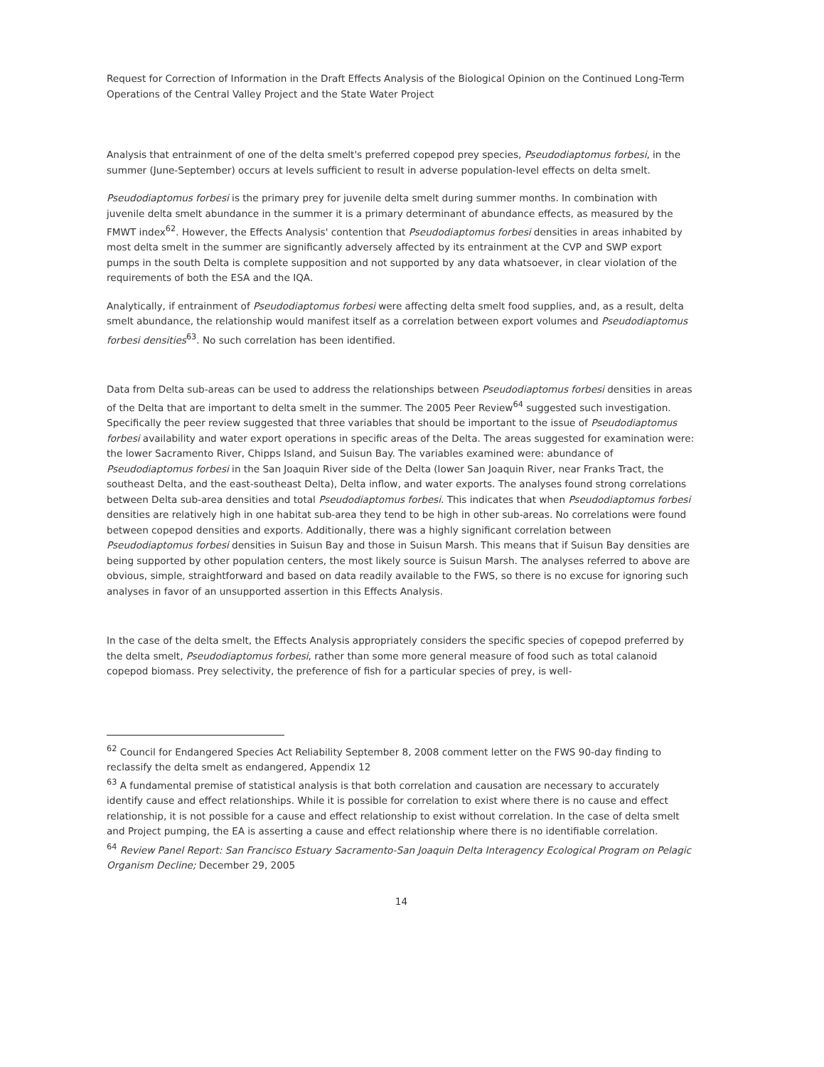Request for Correction of Information in the Draft Effects Analysis of the Biological Opinion on the Continued Long-Term Operations of the Central Valley Project and the State Water Project
Analysis that entrainment of one of the delta smelt's preferred copepod prey species, Pseudodiaptomus forbesi, in the summer (June-September) occurs at levels sufficient to result in adverse population-level effects on delta smelt.
Pseudodiaptomus forbesi is the primary prey for juvenile delta smelt during summer months. In combination with juvenile delta smelt abundance in the summer it is a primary determinant of abundance effects, as measured by the FMWT index<sup>62</sup>. However, the Effects Analysis' contention that Pseudodiaptomus forbesi densities in areas inhabited by most delta smelt in the summer are significantly adversely affected by its entrainment at the CVP and SWP export pumps in the south Delta is complete supposition and not supported by any data whatsoever, in clear violation of the requirements of both the ESA and the IQA.
Analytically, if entrainment of Pseudodiaptomus forbesi were affecting delta smelt food supplies, and, as a result, delta smelt abundance, the relationship would manifest itself as a correlation between export volumes and Pseudodiaptomus forbesi densities<sup>63</sup>. No such correlation has been identified.
Data from Delta sub-areas can be used to address the relationships between Pseudodiaptomus forbesi densities in areas of the Delta that are important to delta smelt in the summer. The 2005 Peer Review<sup>64</sup> suggested such investigation. Specifically the peer review suggested that three variables that should be important to the issue of Pseudodiaptomus forbesi availability and water export operations in specific areas of the Delta. The areas suggested for examination were: the lower Sacramento River, Chipps Island, and Suisun Bay. The variables examined were: abundance of Pseudodiaptomus forbesi in the San Joaquin River side of the Delta (lower San Joaquin River, near Franks Tract, the southeast Delta, and the east-southeast Delta), Delta inflow, and water exports. The analyses found strong correlations between Delta sub-area densities and total Pseudodiaptomus forbesi. This indicates that when Pseudodiaptomus forbesi densities are relatively high in one habitat sub-area they tend to be high in other sub-areas. No correlations were found between copepod densities and exports. Additionally, there was a highly significant correlation between Pseudodiaptomus forbesi densities in Suisun Bay and those in Suisun Marsh. This means that if Suisun Bay densities are being supported by other population centers, the most likely source is Suisun Marsh. The analyses referred to above are obvious, simple, straightforward and based on data readily available to the FWS, so there is no excuse for ignoring such analyses in favor of an unsupported assertion in this Effects Analysis.
In the case of the delta smelt, the Effects Analysis appropriately considers the specific species of copepod preferred by the delta smelt, Pseudodiaptomus forbesi, rather than some more general measure of food such as total calanoid copepod biomass. Prey selectivity, the preference of fish for a particular species of prey, is well-
<sup>62</sup> Council for Endangered Species Act Reliability September 8, 2008 comment letter on the FWS 90-day finding to reclassify the delta smelt as endangered, Appendix 12
<sup>63</sup> A fundamental premise of statistical analysis is that both correlation and causation are necessary to accurately identify cause and effect relationships. While it is possible for correlation to exist where there is no cause and effect relationship, it is not possible for a cause and effect relationship to exist without correlation. In the case of delta smelt and Project pumping, the EA is asserting a cause and effect relationship where there is no identifiable correlation.
<sup>64</sup> Review Panel Report: San Francisco Estuary Sacramento-San Joaquin Delta Interagency Ecological Program on Pelagic Organism Decline; December 29, 2005
14